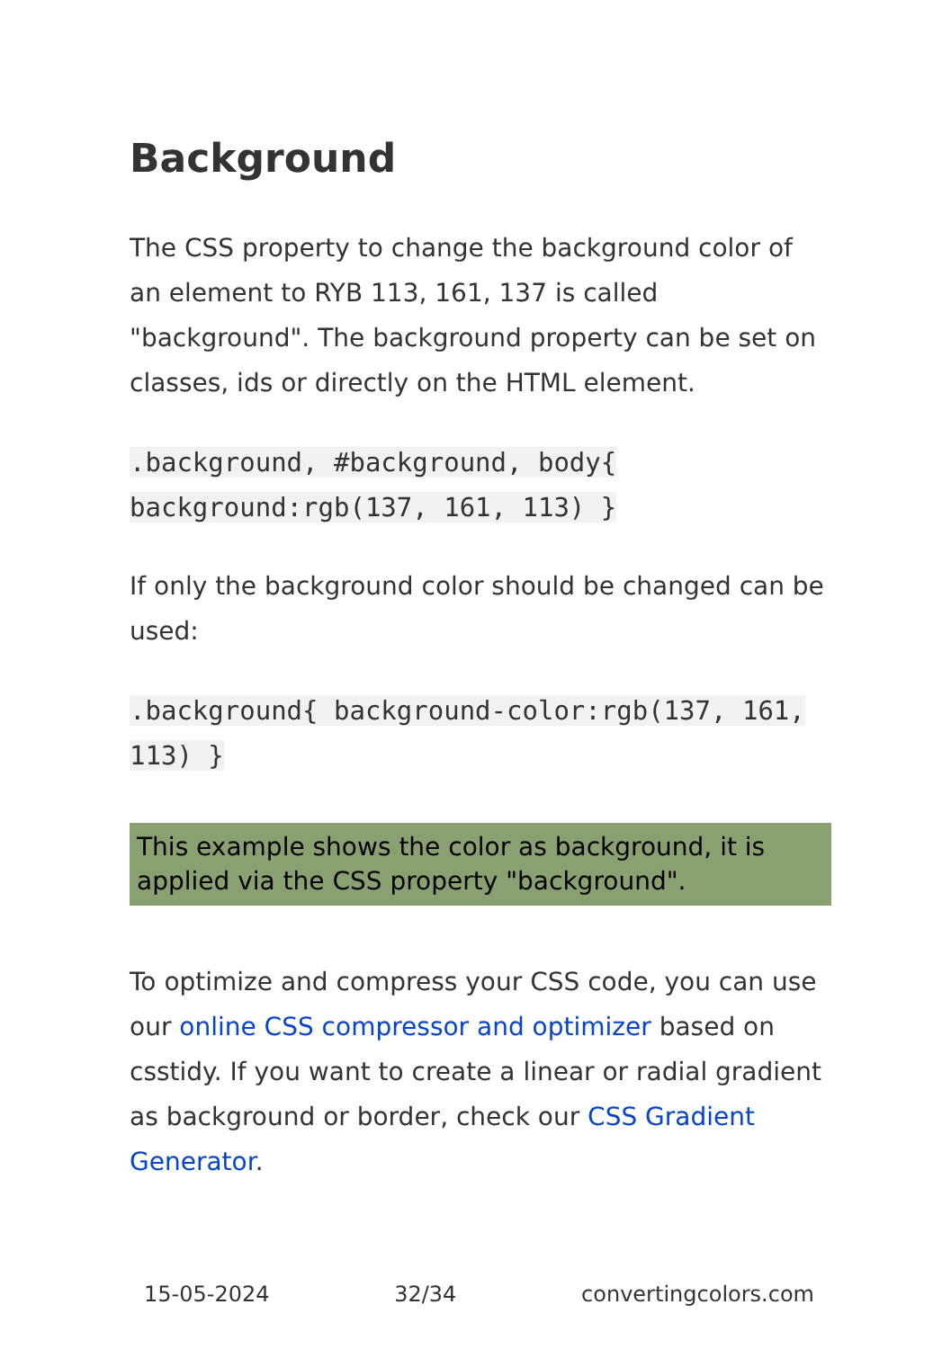Background
The CSS property to change the background color of an element to RYB 113, 161, 137 is called "background". The background property can be set on classes, ids or directly on the HTML element.
.background, #background, body{ background:rgb(137, 161, 113) }
If only the background color should be changed can be used:
.background{ background-color:rgb(137, 161, 113) }
This example shows the color as background, it is applied via the CSS property "background".
To optimize and compress your CSS code, you can use our online CSS compressor and optimizer based on csstidy. If you want to create a linear or radial gradient as background or border, check our CSS Gradient Generator.
15-05-2024 32/34 convertingcolors.com